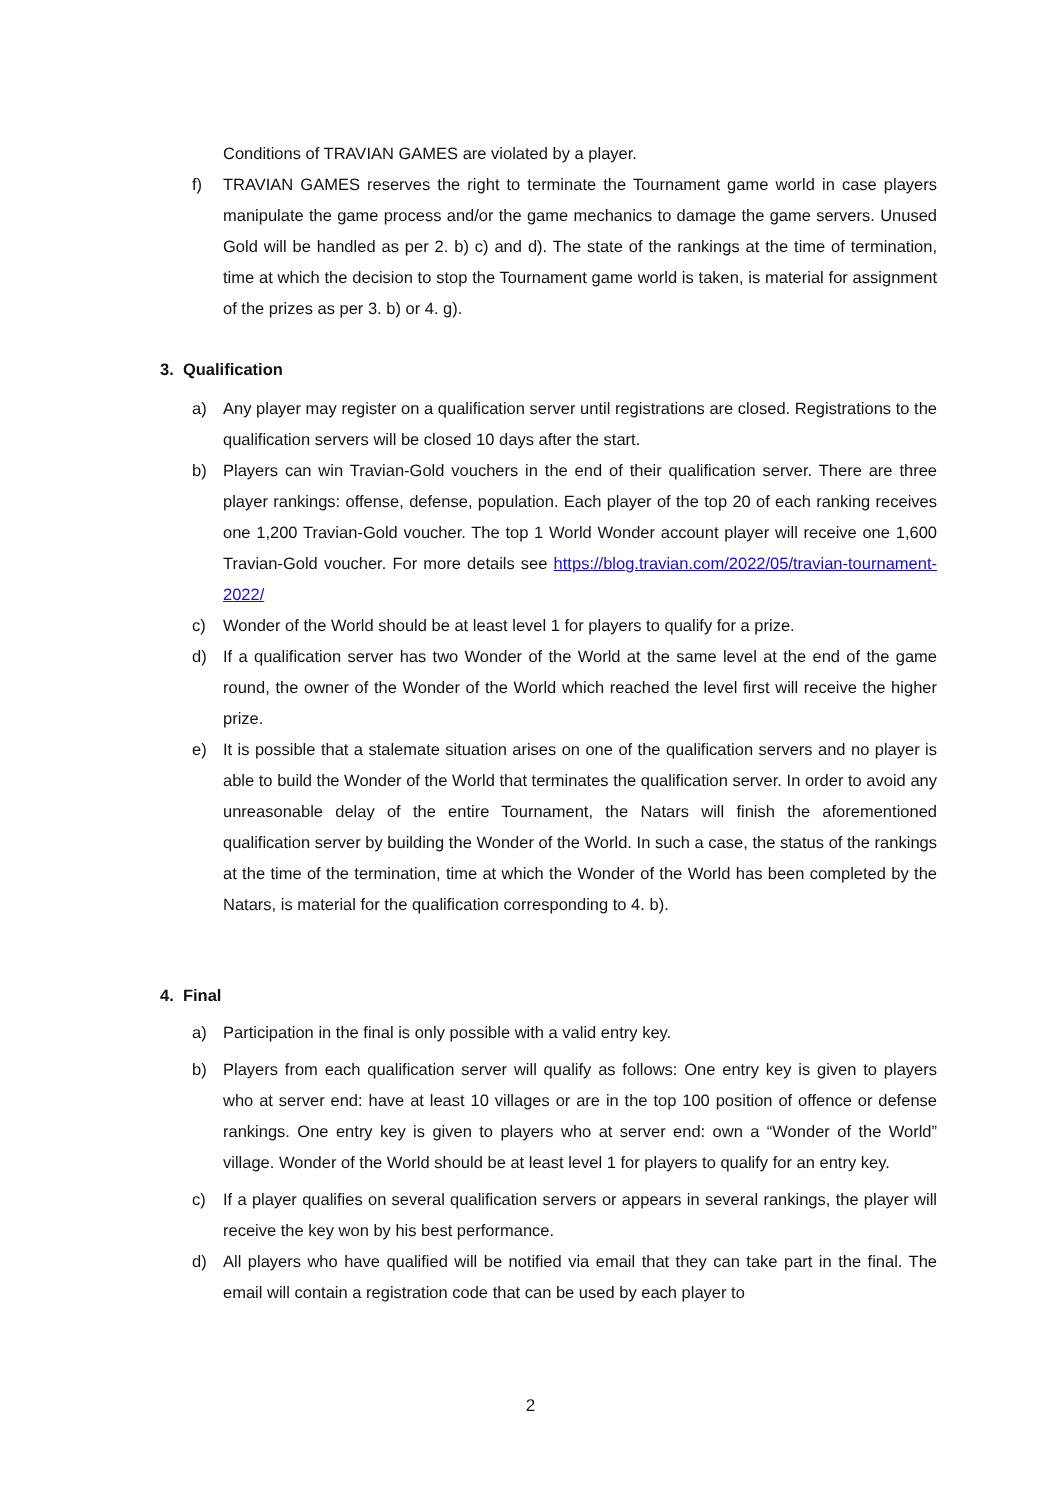Conditions of TRAVIAN GAMES are violated by a player.
f) TRAVIAN GAMES reserves the right to terminate the Tournament game world in case players manipulate the game process and/or the game mechanics to damage the game servers. Unused Gold will be handled as per 2. b) c) and d). The state of the rankings at the time of termination, time at which the decision to stop the Tournament game world is taken, is material for assignment of the prizes as per 3. b) or 4. g).
3. Qualification
a) Any player may register on a qualification server until registrations are closed. Registrations to the qualification servers will be closed 10 days after the start.
b) Players can win Travian-Gold vouchers in the end of their qualification server. There are three player rankings: offense, defense, population. Each player of the top 20 of each ranking receives one 1,200 Travian-Gold voucher. The top 1 World Wonder account player will receive one 1,600 Travian-Gold voucher. For more details see https://blog.travian.com/2022/05/travian-tournament-2022/
c) Wonder of the World should be at least level 1 for players to qualify for a prize.
d) If a qualification server has two Wonder of the World at the same level at the end of the game round, the owner of the Wonder of the World which reached the level first will receive the higher prize.
e) It is possible that a stalemate situation arises on one of the qualification servers and no player is able to build the Wonder of the World that terminates the qualification server. In order to avoid any unreasonable delay of the entire Tournament, the Natars will finish the aforementioned qualification server by building the Wonder of the World. In such a case, the status of the rankings at the time of the termination, time at which the Wonder of the World has been completed by the Natars, is material for the qualification corresponding to 4. b).
4. Final
a) Participation in the final is only possible with a valid entry key.
b) Players from each qualification server will qualify as follows: One entry key is given to players who at server end: have at least 10 villages or are in the top 100 position of offence or defense rankings. One entry key is given to players who at server end: own a “Wonder of the World” village. Wonder of the World should be at least level 1 for players to qualify for an entry key.
c) If a player qualifies on several qualification servers or appears in several rankings, the player will receive the key won by his best performance.
d) All players who have qualified will be notified via email that they can take part in the final. The email will contain a registration code that can be used by each player to
2